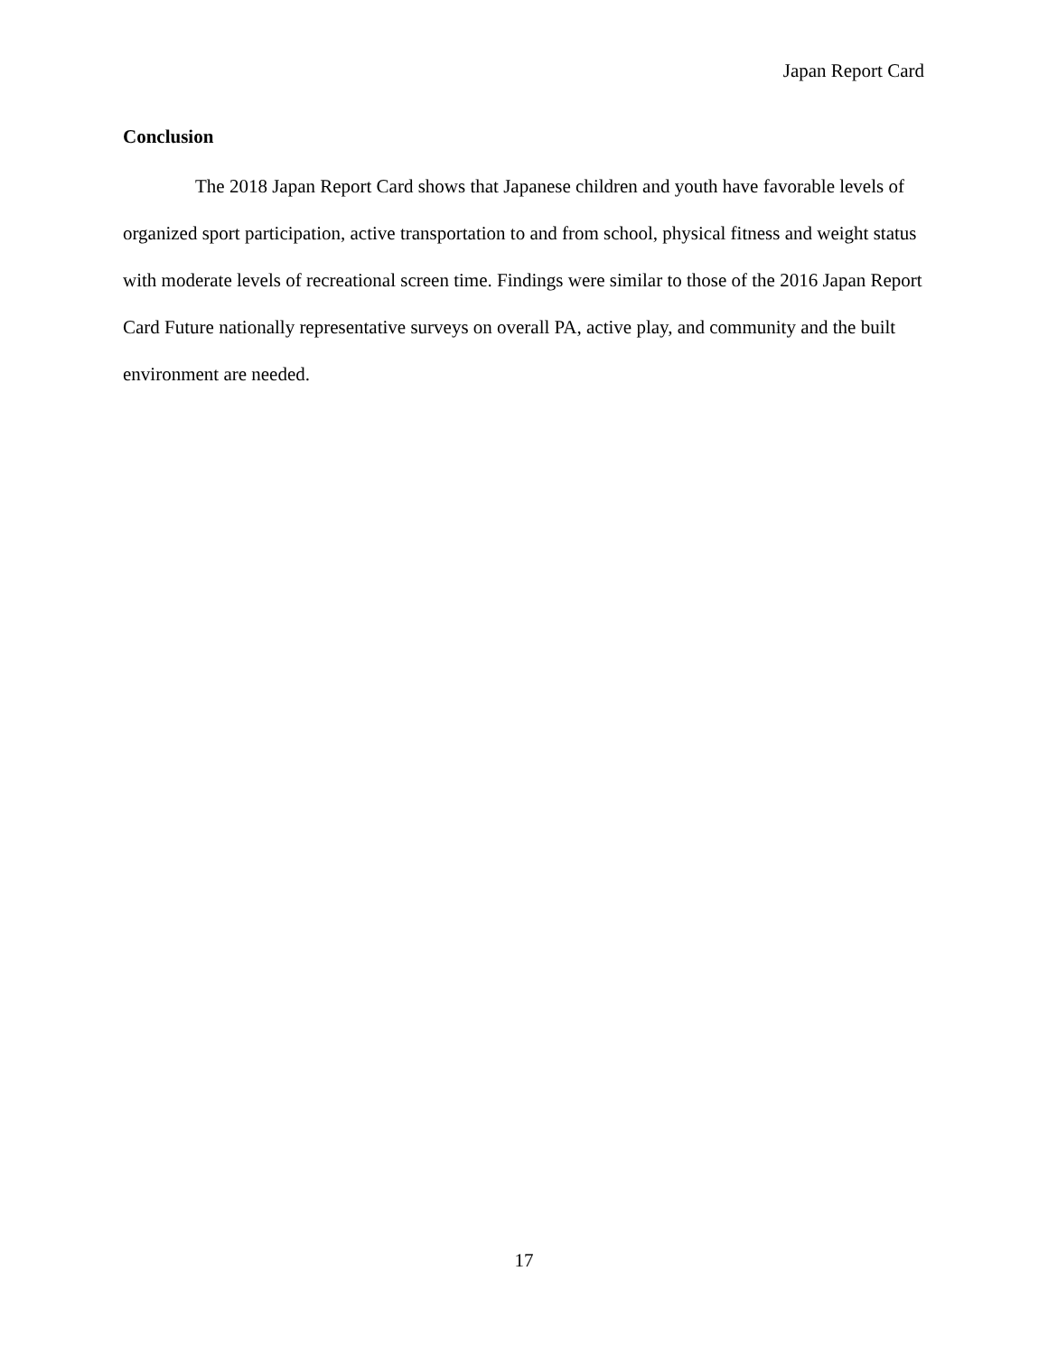Japan Report Card
Conclusion
The 2018 Japan Report Card shows that Japanese children and youth have favorable levels of organized sport participation, active transportation to and from school, physical fitness and weight status with moderate levels of recreational screen time. Findings were similar to those of the 2016 Japan Report Card Future nationally representative surveys on overall PA, active play, and community and the built environment are needed.
17